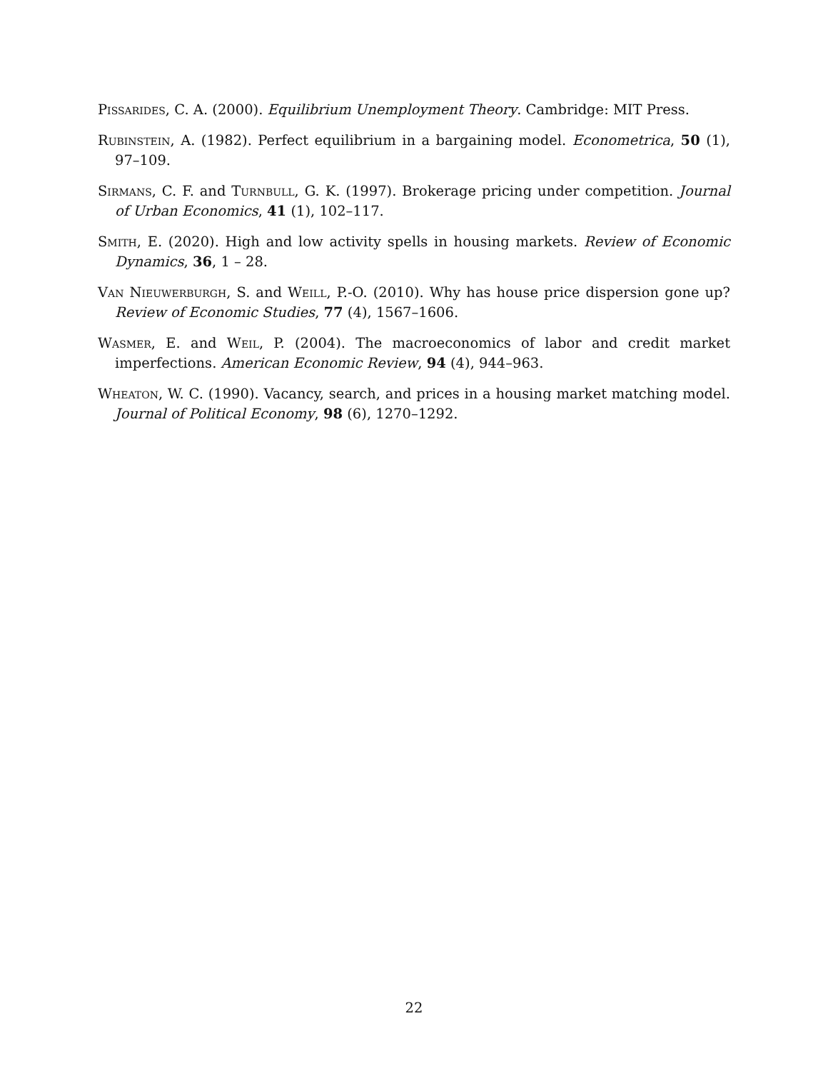Pissarides, C. A. (2000). Equilibrium Unemployment Theory. Cambridge: MIT Press.
Rubinstein, A. (1982). Perfect equilibrium in a bargaining model. Econometrica, 50 (1), 97–109.
Sirmans, C. F. and Turnbull, G. K. (1997). Brokerage pricing under competition. Journal of Urban Economics, 41 (1), 102–117.
Smith, E. (2020). High and low activity spells in housing markets. Review of Economic Dynamics, 36, 1 – 28.
Van Nieuwerburgh, S. and Weill, P.-O. (2010). Why has house price dispersion gone up? Review of Economic Studies, 77 (4), 1567–1606.
Wasmer, E. and Weil, P. (2004). The macroeconomics of labor and credit market imperfections. American Economic Review, 94 (4), 944–963.
Wheaton, W. C. (1990). Vacancy, search, and prices in a housing market matching model. Journal of Political Economy, 98 (6), 1270–1292.
22